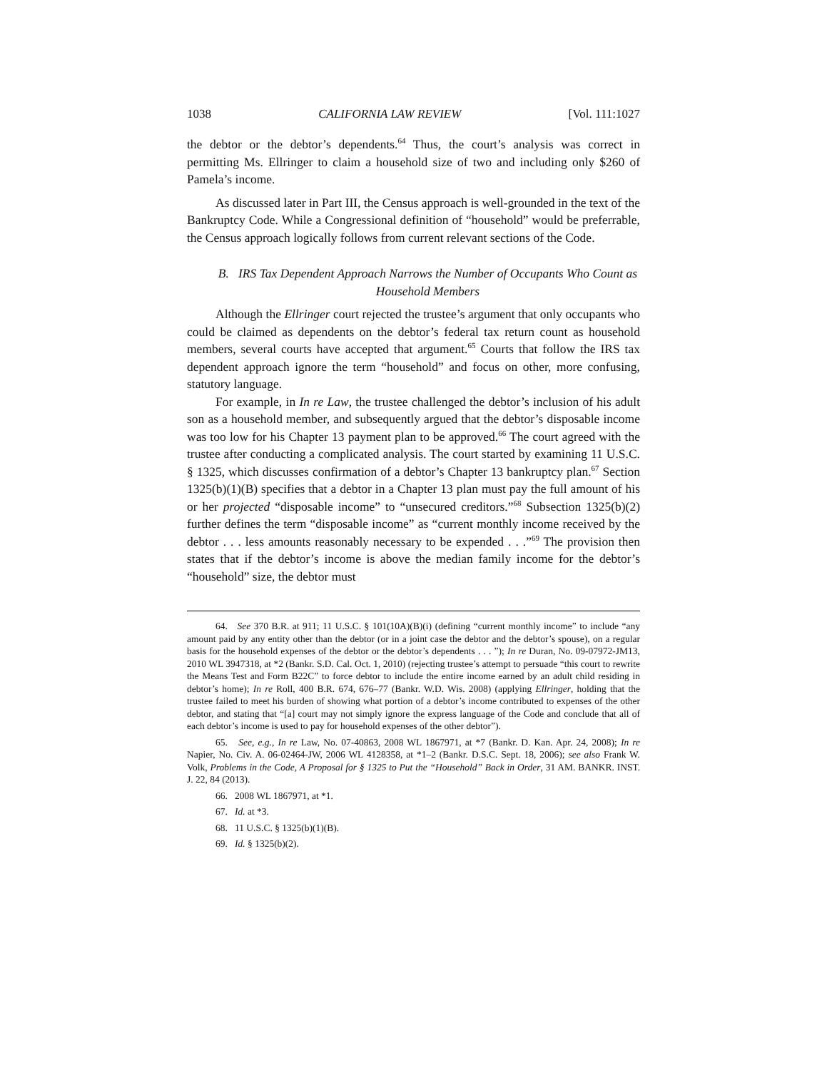1038 CALIFORNIA LAW REVIEW [Vol. 111:1027
the debtor or the debtor’s dependents.<sup>64</sup> Thus, the court’s analysis was correct in permitting Ms. Ellringer to claim a household size of two and including only $260 of Pamela’s income.
As discussed later in Part III, the Census approach is well-grounded in the text of the Bankruptcy Code. While a Congressional definition of “household” would be preferrable, the Census approach logically follows from current relevant sections of the Code.
B. IRS Tax Dependent Approach Narrows the Number of Occupants Who Count as Household Members
Although the Ellringer court rejected the trustee’s argument that only occupants who could be claimed as dependents on the debtor’s federal tax return count as household members, several courts have accepted that argument.<sup>65</sup> Courts that follow the IRS tax dependent approach ignore the term “household” and focus on other, more confusing, statutory language.
For example, in In re Law, the trustee challenged the debtor’s inclusion of his adult son as a household member, and subsequently argued that the debtor’s disposable income was too low for his Chapter 13 payment plan to be approved.<sup>66</sup> The court agreed with the trustee after conducting a complicated analysis. The court started by examining 11 U.S.C. § 1325, which discusses confirmation of a debtor’s Chapter 13 bankruptcy plan.<sup>67</sup> Section 1325(b)(1)(B) specifies that a debtor in a Chapter 13 plan must pay the full amount of his or her projected “disposable income” to “unsecured creditors.”<sup>68</sup> Subsection 1325(b)(2) further defines the term “disposable income” as “current monthly income received by the debtor . . . less amounts reasonably necessary to be expended . . .”<sup>69</sup> The provision then states that if the debtor’s income is above the median family income for the debtor’s “household” size, the debtor must
64. See 370 B.R. at 911; 11 U.S.C. § 101(10A)(B)(i) (defining “current monthly income” to include “any amount paid by any entity other than the debtor (or in a joint case the debtor and the debtor’s spouse), on a regular basis for the household expenses of the debtor or the debtor’s dependents . . . ”); In re Duran, No. 09-07972-JM13, 2010 WL 3947318, at *2 (Bankr. S.D. Cal. Oct. 1, 2010) (rejecting trustee’s attempt to persuade “this court to rewrite the Means Test and Form B22C” to force debtor to include the entire income earned by an adult child residing in debtor’s home); In re Roll, 400 B.R. 674, 676–77 (Bankr. W.D. Wis. 2008) (applying Ellringer, holding that the trustee failed to meet his burden of showing what portion of a debtor’s income contributed to expenses of the other debtor, and stating that “[a] court may not simply ignore the express language of the Code and conclude that all of each debtor’s income is used to pay for household expenses of the other debtor”).
65. See, e.g., In re Law, No. 07-40863, 2008 WL 1867971, at *7 (Bankr. D. Kan. Apr. 24, 2008); In re Napier, No. Civ. A. 06-02464-JW, 2006 WL 4128358, at *1–2 (Bankr. D.S.C. Sept. 18, 2006); see also Frank W. Volk, Problems in the Code, A Proposal for § 1325 to Put the “Household” Back in Order, 31 AM. BANKR. INST. J. 22, 84 (2013).
66. 2008 WL 1867971, at *1.
67. Id. at *3.
68. 11 U.S.C. § 1325(b)(1)(B).
69. Id. § 1325(b)(2).